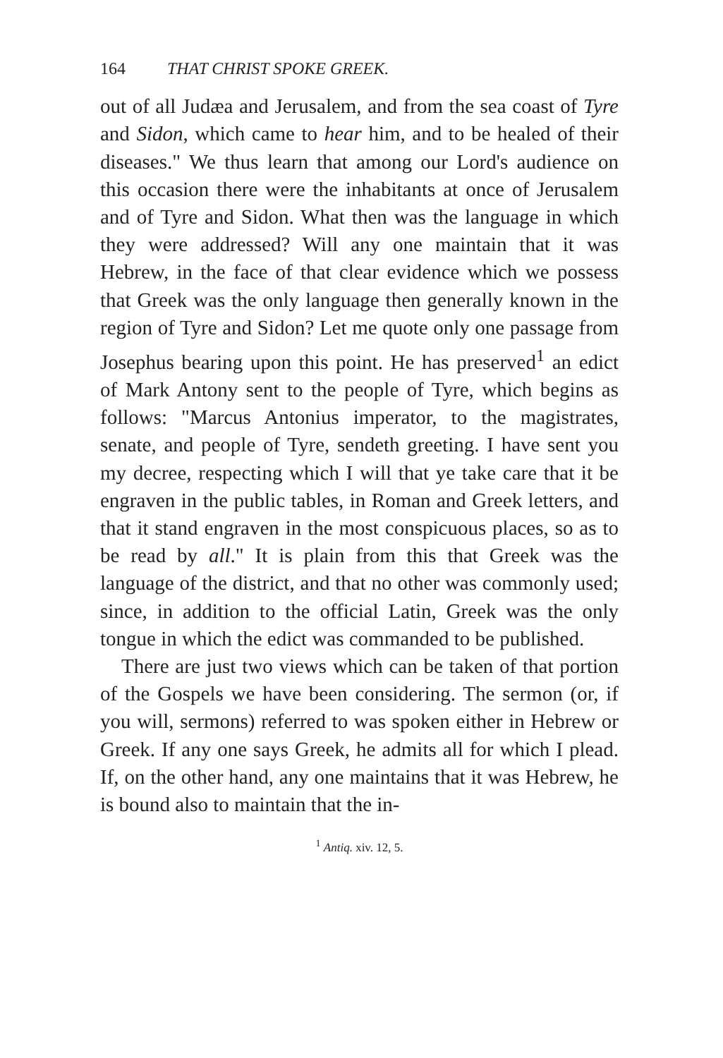164 THAT CHRIST SPOKE GREEK.
out of all Judæa and Jerusalem, and from the sea coast of Tyre and Sidon, which came to hear him, and to be healed of their diseases." We thus learn that among our Lord's audience on this occasion there were the inhabitants at once of Jerusalem and of Tyre and Sidon. What then was the language in which they were addressed? Will any one maintain that it was Hebrew, in the face of that clear evidence which we possess that Greek was the only language then generally known in the region of Tyre and Sidon? Let me quote only one passage from Josephus bearing upon this point. He has preserved<sup>1</sup> an edict of Mark Antony sent to the people of Tyre, which begins as follows: "Marcus Antonius imperator, to the magistrates, senate, and people of Tyre, sendeth greeting. I have sent you my decree, respecting which I will that ye take care that it be engraven in the public tables, in Roman and Greek letters, and that it stand engraven in the most conspicuous places, so as to be read by all." It is plain from this that Greek was the language of the district, and that no other was commonly used; since, in addition to the official Latin, Greek was the only tongue in which the edict was commanded to be published.
There are just two views which can be taken of that portion of the Gospels we have been considering. The sermon (or, if you will, sermons) referred to was spoken either in Hebrew or Greek. If any one says Greek, he admits all for which I plead. If, on the other hand, any one maintains that it was Hebrew, he is bound also to maintain that the in-
<sup>1</sup> Antiq. xiv. 12, 5.